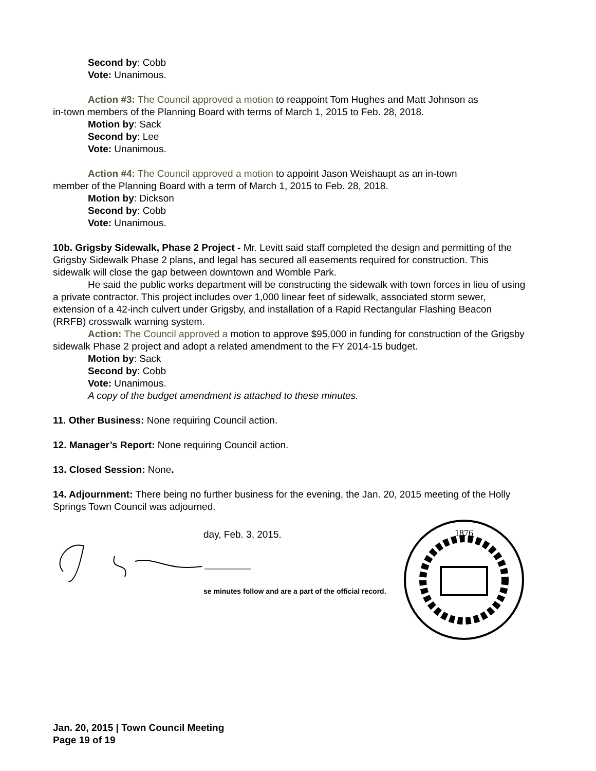Second by: Cobb
Vote: Unanimous.
Action #3: The Council approved a motion to reappoint Tom Hughes and Matt Johnson as
in-town members of the Planning Board with terms of March 1, 2015 to Feb. 28, 2018.
Motion by: Sack
Second by: Lee
Vote: Unanimous.
Action #4: The Council approved a motion to appoint Jason Weishaupt as an in-town
member of the Planning Board with a term of March 1, 2015 to Feb. 28, 2018.
Motion by: Dickson
Second by: Cobb
Vote: Unanimous.
10b. Grigsby Sidewalk, Phase 2 Project - Mr. Levitt said staff completed the design and permitting of the Grigsby Sidewalk Phase 2 plans, and legal has secured all easements required for construction. This sidewalk will close the gap between downtown and Womble Park.
He said the public works department will be constructing the sidewalk with town forces in lieu of using a private contractor. This project includes over 1,000 linear feet of sidewalk, associated storm sewer, extension of a 42-inch culvert under Grigsby, and installation of a Rapid Rectangular Flashing Beacon (RRFB) crosswalk warning system.
Action: The Council approved a motion to approve $95,000 in funding for construction of the Grigsby sidewalk Phase 2 project and adopt a related amendment to the FY 2014-15 budget.
Motion by: Sack
Second by: Cobb
Vote: Unanimous.
A copy of the budget amendment is attached to these minutes.
11. Other Business: None requiring Council action.
12. Manager’s Report: None requiring Council action.
13. Closed Session: None.
14. Adjournment: There being no further business for the evening, the Jan. 20, 2015 meeting of the Holly Springs Town Council was adjourned.
day, Feb. 3, 2015.
se minutes follow and are a part of the official record.
1876
Jan. 20, 2015 | Town Council Meeting
Page 19 of 19